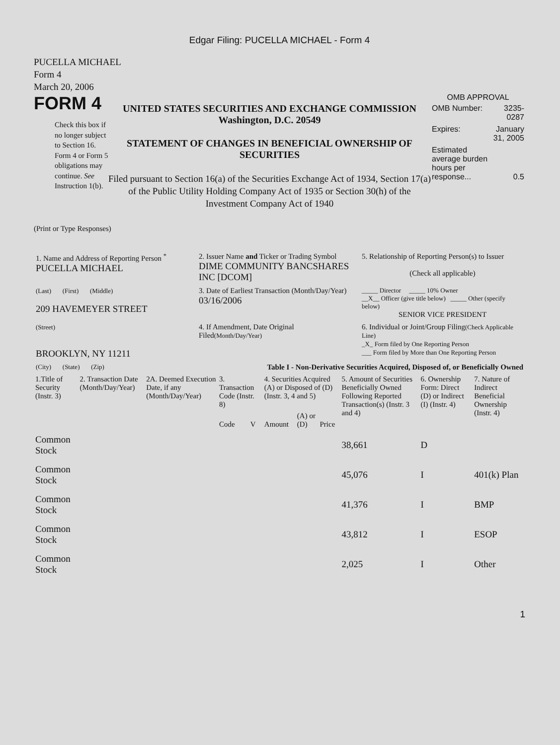Edgar Filing: PUCELLA MICHAEL - Form 4
PUCELLA MICHAEL
Form 4
March 20, 2006
FORM 4
Check this box if no longer subject to Section 16. Form 4 or Form 5 obligations may continue. See Instruction 1(b).
UNITED STATES SECURITIES AND EXCHANGE COMMISSION
Washington, D.C. 20549
STATEMENT OF CHANGES IN BENEFICIAL OWNERSHIP OF SECURITIES
Filed pursuant to Section 16(a) of the Securities Exchange Act of 1934, Section 17(a) of the Public Utility Holding Company Act of 1935 or Section 30(h) of the Investment Company Act of 1940
OMB APPROVAL
| OMB Number: | 3235-0287 |
| Expires: | January 31, 2005 |
| Estimated average burden hours per response... | 0.5 |
(Print or Type Responses)
| 1. Name and Address of Reporting Person <sup>*</sup> PUCELLA MICHAEL | 2. Issuer Name and Ticker or Trading Symbol DIME COMMUNITY BANCSHARES INC [DCOM] | 5. Relationship of Reporting Person(s) to Issuer (Check all applicable) |
| (Last) (First) (Middle) 209 HAVEMEYER STREET | 3. Date of Earliest Transaction (Month/Day/Year) 03/16/2006 | _____ Director _____ 10% Owner __X__ Officer (give title below) _____ Other (specify below) SENIOR VICE PRESIDENT |
| (Street) BROOKLYN, NY 11211 | 4. If Amendment, Date Original Filed (Month/Day/Year) | 6. Individual or Joint/Group Filing (Check Applicable Line) _X_ Form filed by One Reporting Person ___ Form filed by More than One Reporting Person |
| (City) (State) (Zip) | Table I - Non-Derivative Securities Acquired, Disposed of, or Beneficially Owned | |
| 1.Title of Security (Instr. 3) | 2. Transaction Date (Month/Day/Year) | 2A. Deemed Execution Date, if any (Month/Day/Year) | 3. Transaction Code (Instr. 8) | | 4. Securities Acquired (A) or Disposed of (D) (Instr. 3, 4 and 5) | | | 5. Amount of Securities Beneficially Owned Following Reported Transaction(s) (Instr. 3 and 4) | 6. Ownership Form: Direct (D) or Indirect (I) (Instr. 4) | 7. Nature of Indirect Beneficial Ownership (Instr. 4) |
| --- | --- | --- | --- | --- | --- | --- | --- | --- | --- | --- |
| | | | Code | V | Amount | (A) or (D) | Price | | | |
| Common Stock | | | | | | | | 38,661 | D | |
| Common Stock | | | | | | | | 45,076 | I | 401(k) Plan |
| Common Stock | | | | | | | | 41,376 | I | BMP |
| Common Stock | | | | | | | | 43,812 | I | ESOP |
| Common Stock | | | | | | | | 2,025 | I | Other |
1